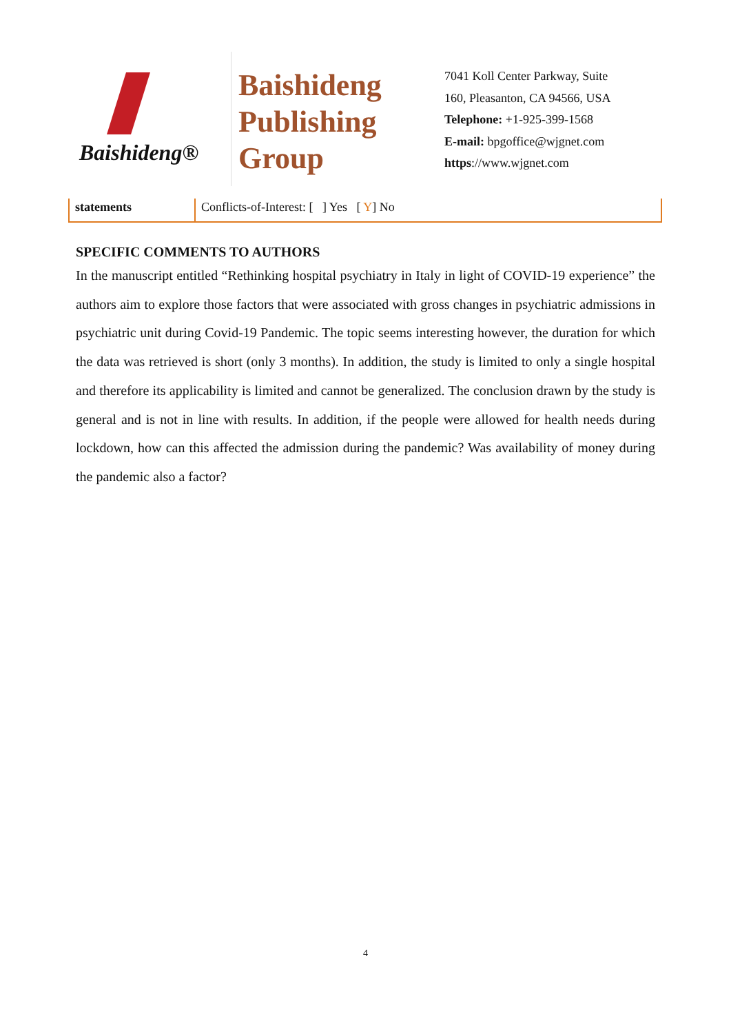Baishideng®
Baishideng
Publishing
Group
7041 Koll Center Parkway, Suite
160, Pleasanton, CA 94566, USA
Telephone: +1-925-399-1568
E-mail: bpgoffice@wjgnet.com
https://www.wjgnet.com
| statements | Conflicts-of-Interest: [ ] Yes [ Y ] No |
SPECIFIC COMMENTS TO AUTHORS
In the manuscript entitled “Rethinking hospital psychiatry in Italy in light of COVID-19 experience” the authors aim to explore those factors that were associated with gross changes in psychiatric admissions in psychiatric unit during Covid-19 Pandemic. The topic seems interesting however, the duration for which the data was retrieved is short (only 3 months). In addition, the study is limited to only a single hospital and therefore its applicability is limited and cannot be generalized. The conclusion drawn by the study is general and is not in line with results. In addition, if the people were allowed for health needs during lockdown, how can this affected the admission during the pandemic? Was availability of money during the pandemic also a factor?
4